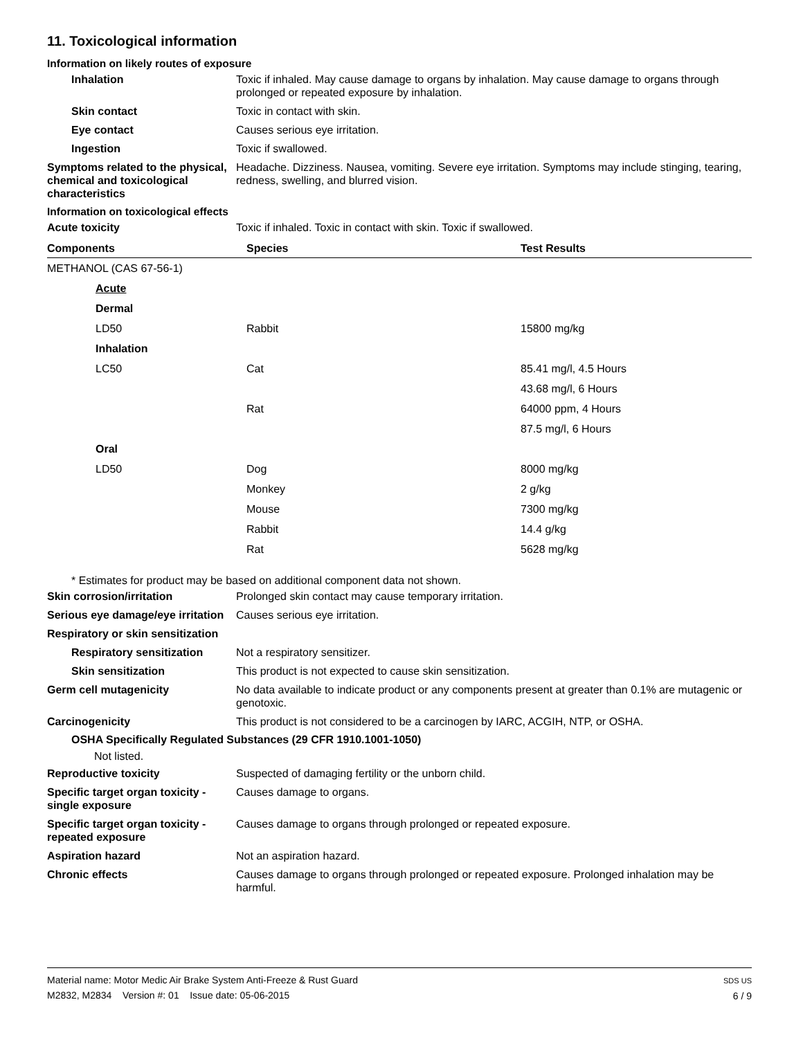11. Toxicological information
Information on likely routes of exposure
Inhalation Toxic if inhaled. May cause damage to organs by inhalation. May cause damage to organs through prolonged or repeated exposure by inhalation.
Skin contact Toxic in contact with skin.
Eye contact Causes serious eye irritation.
Ingestion Toxic if swallowed.
Symptoms related to the physical, chemical and toxicological characteristics
Headache. Dizziness. Nausea, vomiting. Severe eye irritation. Symptoms may include stinging, tearing, redness, swelling, and blurred vision.
Information on toxicological effects
Acute toxicity Toxic if inhaled. Toxic in contact with skin. Toxic if swallowed.
| Components | Species | Test Results |
| --- | --- | --- |
| METHANOL (CAS 67-56-1) | | |
| Acute | | |
| Dermal | | |
| LD50 | Rabbit | 15800 mg/kg |
| Inhalation | | |
| LC50 | Cat | 85.41 mg/l, 4.5 Hours |
| | | 43.68 mg/l, 6 Hours |
| | Rat | 64000 ppm, 4 Hours |
| | | 87.5 mg/l, 6 Hours |
| Oral | | |
| LD50 | Dog | 8000 mg/kg |
| | Monkey | 2 g/kg |
| | Mouse | 7300 mg/kg |
| | Rabbit | 14.4 g/kg |
| | Rat | 5628 mg/kg |
* Estimates for product may be based on additional component data not shown.
Skin corrosion/irritation Prolonged skin contact may cause temporary irritation.
Serious eye damage/eye irritation
Causes serious eye irritation.
Respiratory or skin sensitization
Respiratory sensitization
Not a respiratory sensitizer.
Skin sensitization This product is not expected to cause skin sensitization.
Germ cell mutagenicity No data available to indicate product or any components present at greater than 0.1% are mutagenic or genotoxic.
Carcinogenicity This product is not considered to be a carcinogen by IARC, ACGIH, NTP, or OSHA.
OSHA Specifically Regulated Substances (29 CFR 1910.1001-1050)
Not listed.
Reproductive toxicity Suspected of damaging fertility or the unborn child.
Specific target organ toxicity - single exposure
Causes damage to organs.
Specific target organ toxicity - repeated exposure
Causes damage to organs through prolonged or repeated exposure.
Aspiration hazard Not an aspiration hazard.
Chronic effects Causes damage to organs through prolonged or repeated exposure. Prolonged inhalation may be harmful.
Material name: Motor Medic Air Brake System Anti-Freeze & Rust Guard
M2832, M2834 Version #: 01 Issue date: 05-06-2015
SDS US
6 / 9